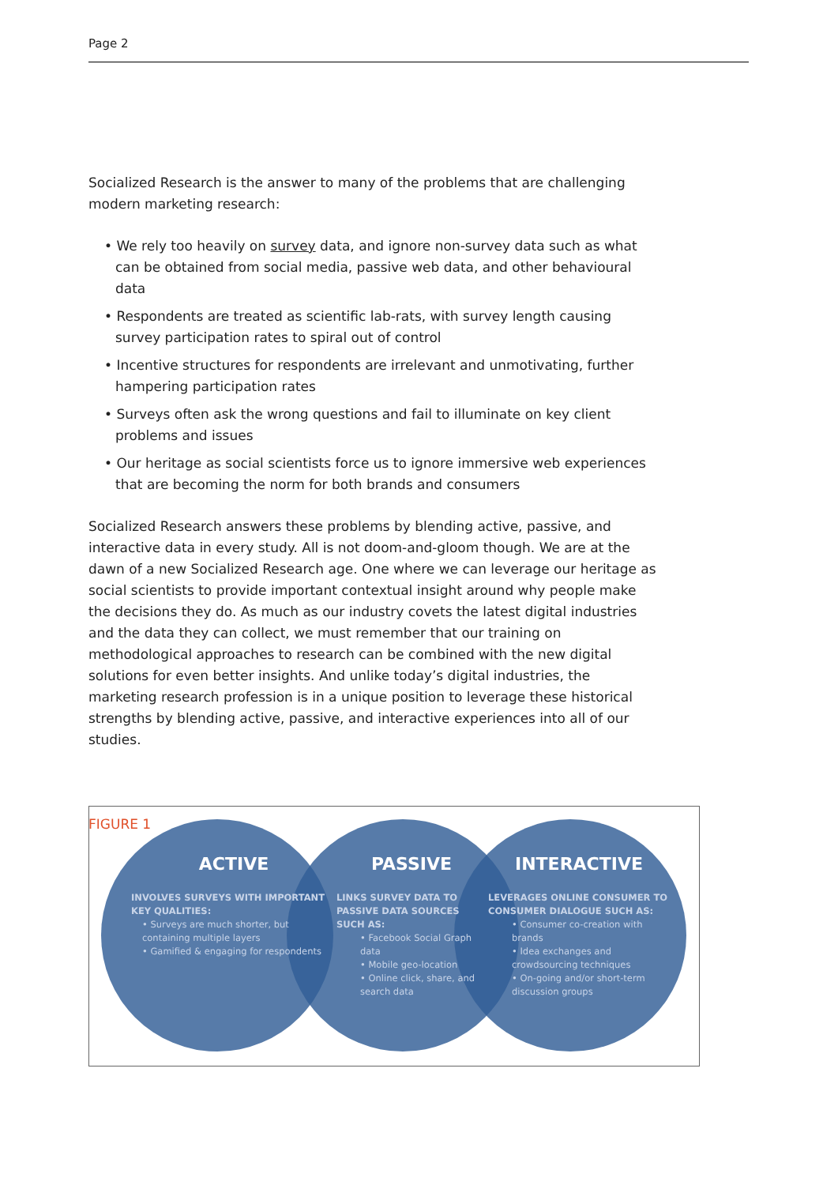Page 2
Socialized Research is the answer to many of the problems that are challenging modern marketing research:
• We rely too heavily on survey data, and ignore non-survey data such as what can be obtained from social media, passive web data, and other behavioural data
• Respondents are treated as scientific lab-rats, with survey length causing survey participation rates to spiral out of control
• Incentive structures for respondents are irrelevant and unmotivating, further hampering participation rates
• Surveys often ask the wrong questions and fail to illuminate on key client problems and issues
• Our heritage as social scientists force us to ignore immersive web experiences that are becoming the norm for both brands and consumers
Socialized Research answers these problems by blending active, passive, and interactive data in every study. All is not doom-and-gloom though. We are at the dawn of a new Socialized Research age. One where we can leverage our heritage as social scientists to provide important contextual insight around why people make the decisions they do. As much as our industry covets the latest digital industries and the data they can collect, we must remember that our training on methodological approaches to research can be combined with the new digital solutions for even better insights. And unlike today’s digital industries, the marketing research profession is in a unique position to leverage these historical strengths by blending active, passive, and interactive experiences into all of our studies.
FIGURE 1
ACTIVE
INVOLVES SURVEYS WITH IMPORTANT KEY QUALITIES:
• Surveys are much shorter, but containing multiple layers
• Gamified & engaging for respondents
PASSIVE
LINKS SURVEY DATA TO PASSIVE DATA SOURCES SUCH AS:
• Facebook Social Graph data
• Mobile geo-location
• Online click, share, and search data
INTERACTIVE
LEVERAGES ONLINE CONSUMER TO CONSUMER DIALOGUE SUCH AS:
• Consumer co-creation with brands
• Idea exchanges and crowdsourcing techniques
• On-going and/or short-term discussion groups